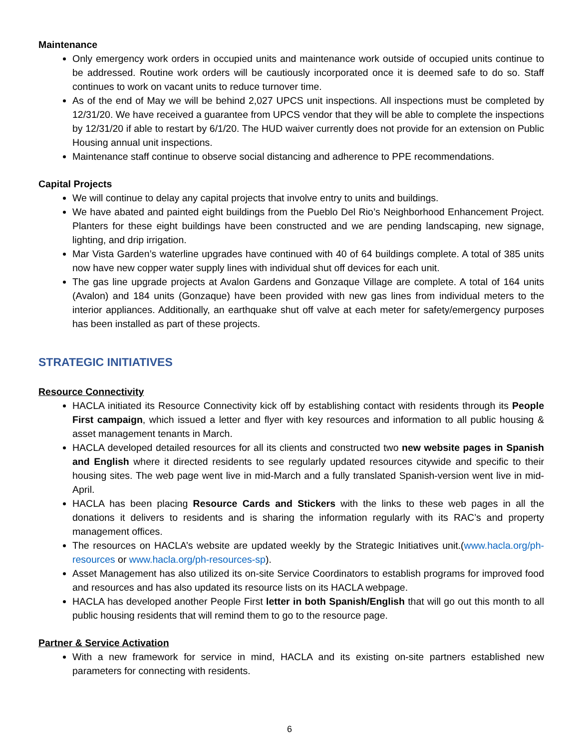Maintenance
Only emergency work orders in occupied units and maintenance work outside of occupied units continue to be addressed. Routine work orders will be cautiously incorporated once it is deemed safe to do so. Staff continues to work on vacant units to reduce turnover time.
As of the end of May we will be behind 2,027 UPCS unit inspections. All inspections must be completed by 12/31/20. We have received a guarantee from UPCS vendor that they will be able to complete the inspections by 12/31/20 if able to restart by 6/1/20. The HUD waiver currently does not provide for an extension on Public Housing annual unit inspections.
Maintenance staff continue to observe social distancing and adherence to PPE recommendations.
Capital Projects
We will continue to delay any capital projects that involve entry to units and buildings.
We have abated and painted eight buildings from the Pueblo Del Rio’s Neighborhood Enhancement Project. Planters for these eight buildings have been constructed and we are pending landscaping, new signage, lighting, and drip irrigation.
Mar Vista Garden’s waterline upgrades have continued with 40 of 64 buildings complete. A total of 385 units now have new copper water supply lines with individual shut off devices for each unit.
The gas line upgrade projects at Avalon Gardens and Gonzaque Village are complete. A total of 164 units (Avalon) and 184 units (Gonzaque) have been provided with new gas lines from individual meters to the interior appliances. Additionally, an earthquake shut off valve at each meter for safety/emergency purposes has been installed as part of these projects.
STRATEGIC INITIATIVES
Resource Connectivity
HACLA initiated its Resource Connectivity kick off by establishing contact with residents through its People First campaign, which issued a letter and flyer with key resources and information to all public housing & asset management tenants in March.
HACLA developed detailed resources for all its clients and constructed two new website pages in Spanish and English where it directed residents to see regularly updated resources citywide and specific to their housing sites. The web page went live in mid-March and a fully translated Spanish-version went live in mid-April.
HACLA has been placing Resource Cards and Stickers with the links to these web pages in all the donations it delivers to residents and is sharing the information regularly with its RAC’s and property management offices.
The resources on HACLA’s website are updated weekly by the Strategic Initiatives unit.(www.hacla.org/ph-resources or www.hacla.org/ph-resources-sp).
Asset Management has also utilized its on-site Service Coordinators to establish programs for improved food and resources and has also updated its resource lists on its HACLA webpage.
HACLA has developed another People First letter in both Spanish/English that will go out this month to all public housing residents that will remind them to go to the resource page.
Partner & Service Activation
With a new framework for service in mind, HACLA and its existing on-site partners established new parameters for connecting with residents.
6